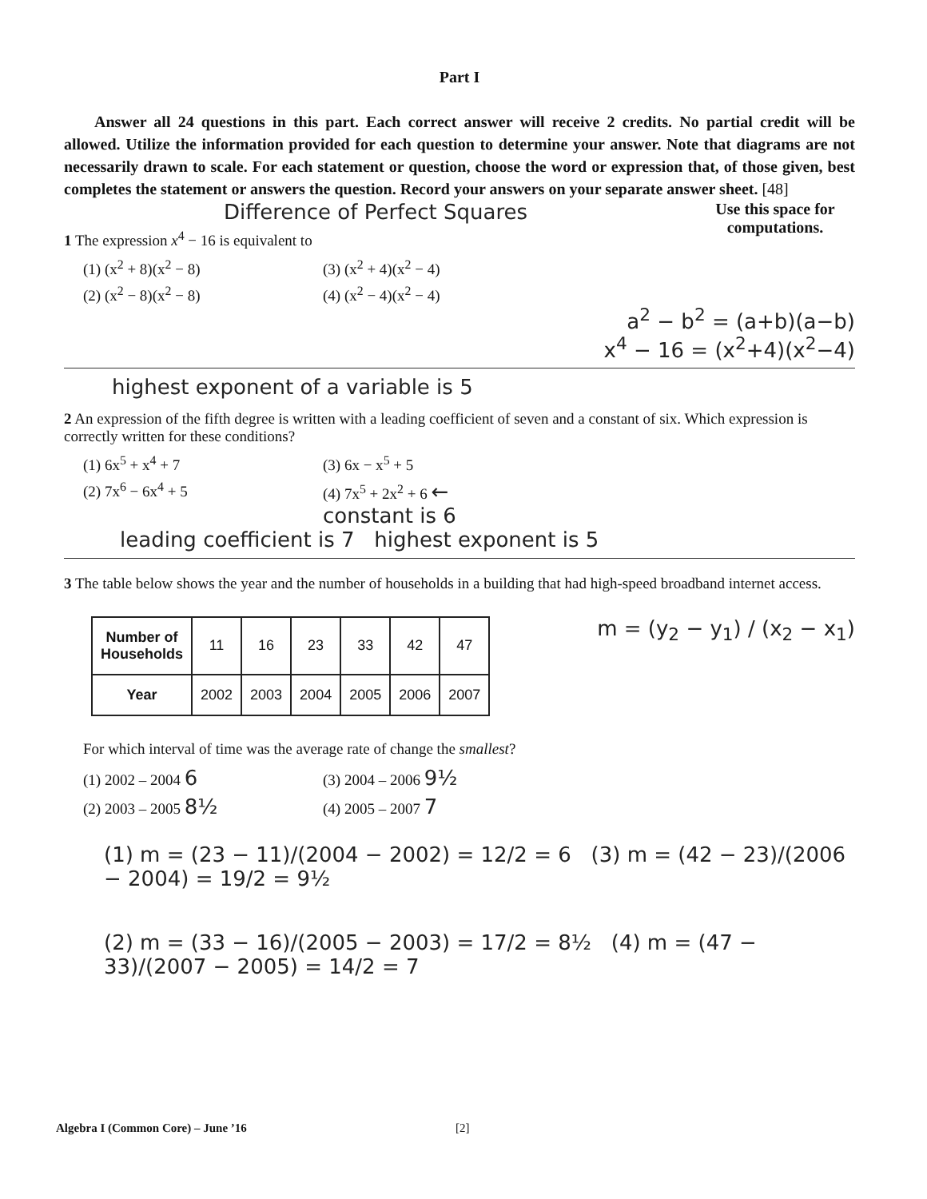Part I
Answer all 24 questions in this part. Each correct answer will receive 2 credits. No partial credit will be allowed. Utilize the information provided for each question to determine your answer. Note that diagrams are not necessarily drawn to scale. For each statement or question, choose the word or expression that, of those given, best completes the statement or answers the question. Record your answers on your separate answer sheet. [48]
Use this space for computations.
Difference of Perfect Squares
1 The expression x<sup>4</sup> − 16 is equivalent to
(1) (x<sup>2</sup> + 8)(x<sup>2</sup> − 8) (3) (x<sup>2</sup> + 4)(x<sup>2</sup> − 4) (2) (x<sup>2</sup> − 8)(x<sup>2</sup> − 8) (4) (x<sup>2</sup> − 4)(x<sup>2</sup> − 4)
a<sup>2</sup> − b<sup>2</sup> = (a+b)(a−b)
x<sup>4</sup> − 16 = (x<sup>2</sup>+4)(x<sup>2</sup>−4)
highest exponent of a variable is 5
2 An expression of the fifth degree is written with a leading coefficient of seven and a constant of six. Which expression is correctly written for these conditions?
(1) 6x<sup>5</sup> + x<sup>4</sup> + 7 (3) 6x − x<sup>5</sup> + 5 (2) 7x<sup>6</sup> − 6x<sup>4</sup> + 5 (4) 7x<sup>5</sup> + 2x<sup>2</sup> + 6 ← constant is 6
leading coefficient is 7 highest exponent is 5
3 The table below shows the year and the number of households in a building that had high-speed broadband internet access.
m = (y<sub>2</sub> − y<sub>1</sub>) / (x<sub>2</sub> − x<sub>1</sub>)
| Number of Households | 11 | 16 | 23 | 33 | 42 | 47 |
| Year | 2002 | 2003 | 2004 | 2005 | 2006 | 2007 |
For which interval of time was the average rate of change the smallest?
(1) 2002 – 2004 6 (3) 2004 – 2006 9½ (2) 2003 – 2005 8½ (4) 2005 – 2007 7
(1) m = (23 − 11)/(2004 − 2002) = 12/2 = 6 (3) m = (42 − 23)/(2006 − 2004) = 19/2 = 9½
(2) m = (33 − 16)/(2005 − 2003) = 17/2 = 8½ (4) m = (47 − 33)/(2007 − 2005) = 14/2 = 7
Algebra I (Common Core) – June ’16 [2]